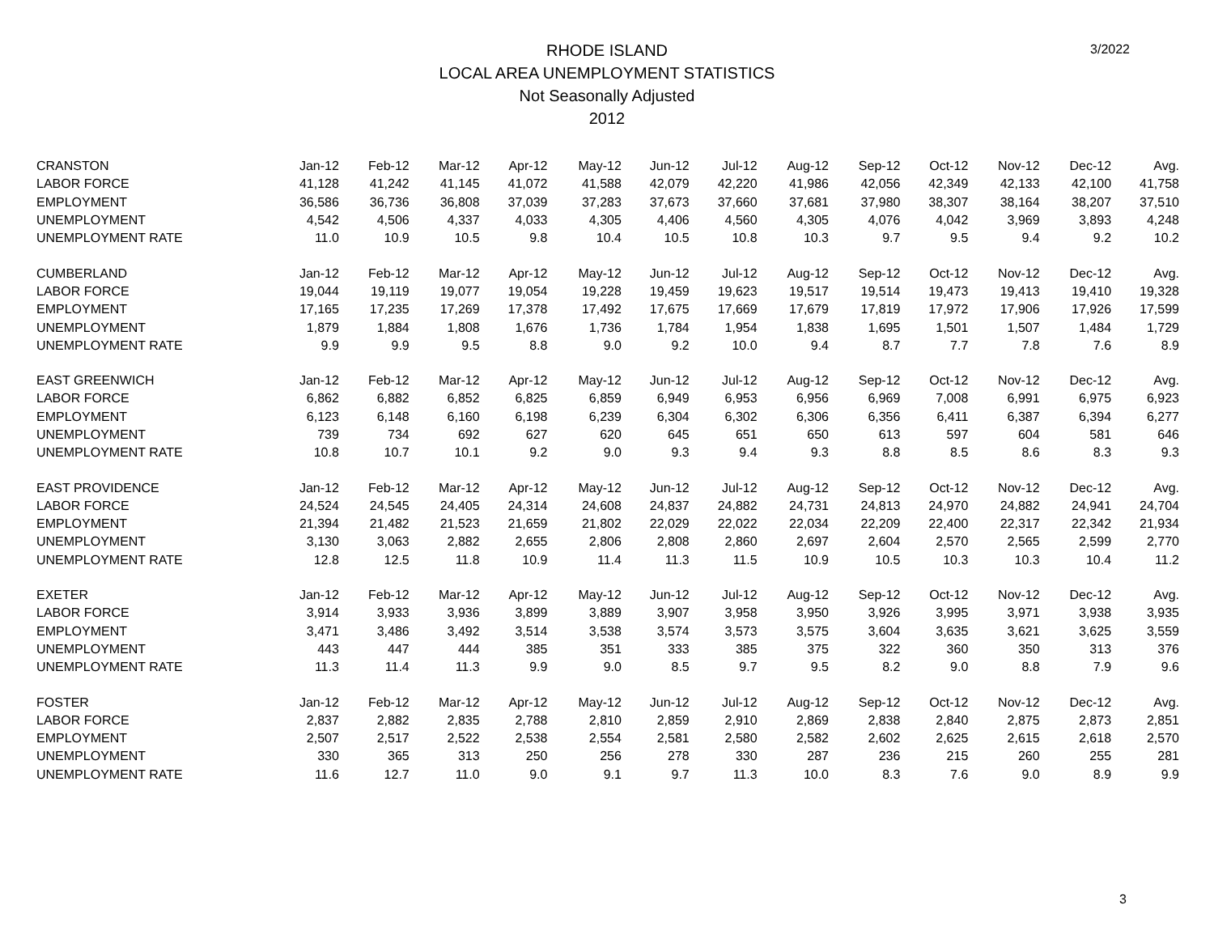3/2022
RHODE ISLAND
LOCAL AREA UNEMPLOYMENT STATISTICS
Not Seasonally Adjusted
2012
| CRANSTON | Jan-12 | Feb-12 | Mar-12 | Apr-12 | May-12 | Jun-12 | Jul-12 | Aug-12 | Sep-12 | Oct-12 | Nov-12 | Dec-12 | Avg. |
| LABOR FORCE | 41,128 | 41,242 | 41,145 | 41,072 | 41,588 | 42,079 | 42,220 | 41,986 | 42,056 | 42,349 | 42,133 | 42,100 | 41,758 |
| EMPLOYMENT | 36,586 | 36,736 | 36,808 | 37,039 | 37,283 | 37,673 | 37,660 | 37,681 | 37,980 | 38,307 | 38,164 | 38,207 | 37,510 |
| UNEMPLOYMENT | 4,542 | 4,506 | 4,337 | 4,033 | 4,305 | 4,406 | 4,560 | 4,305 | 4,076 | 4,042 | 3,969 | 3,893 | 4,248 |
| UNEMPLOYMENT RATE | 11.0 | 10.9 | 10.5 | 9.8 | 10.4 | 10.5 | 10.8 | 10.3 | 9.7 | 9.5 | 9.4 | 9.2 | 10.2 |
| CUMBERLAND | Jan-12 | Feb-12 | Mar-12 | Apr-12 | May-12 | Jun-12 | Jul-12 | Aug-12 | Sep-12 | Oct-12 | Nov-12 | Dec-12 | Avg. |
| LABOR FORCE | 19,044 | 19,119 | 19,077 | 19,054 | 19,228 | 19,459 | 19,623 | 19,517 | 19,514 | 19,473 | 19,413 | 19,410 | 19,328 |
| EMPLOYMENT | 17,165 | 17,235 | 17,269 | 17,378 | 17,492 | 17,675 | 17,669 | 17,679 | 17,819 | 17,972 | 17,906 | 17,926 | 17,599 |
| UNEMPLOYMENT | 1,879 | 1,884 | 1,808 | 1,676 | 1,736 | 1,784 | 1,954 | 1,838 | 1,695 | 1,501 | 1,507 | 1,484 | 1,729 |
| UNEMPLOYMENT RATE | 9.9 | 9.9 | 9.5 | 8.8 | 9.0 | 9.2 | 10.0 | 9.4 | 8.7 | 7.7 | 7.8 | 7.6 | 8.9 |
| EAST GREENWICH | Jan-12 | Feb-12 | Mar-12 | Apr-12 | May-12 | Jun-12 | Jul-12 | Aug-12 | Sep-12 | Oct-12 | Nov-12 | Dec-12 | Avg. |
| LABOR FORCE | 6,862 | 6,882 | 6,852 | 6,825 | 6,859 | 6,949 | 6,953 | 6,956 | 6,969 | 7,008 | 6,991 | 6,975 | 6,923 |
| EMPLOYMENT | 6,123 | 6,148 | 6,160 | 6,198 | 6,239 | 6,304 | 6,302 | 6,306 | 6,356 | 6,411 | 6,387 | 6,394 | 6,277 |
| UNEMPLOYMENT | 739 | 734 | 692 | 627 | 620 | 645 | 651 | 650 | 613 | 597 | 604 | 581 | 646 |
| UNEMPLOYMENT RATE | 10.8 | 10.7 | 10.1 | 9.2 | 9.0 | 9.3 | 9.4 | 9.3 | 8.8 | 8.5 | 8.6 | 8.3 | 9.3 |
| EAST PROVIDENCE | Jan-12 | Feb-12 | Mar-12 | Apr-12 | May-12 | Jun-12 | Jul-12 | Aug-12 | Sep-12 | Oct-12 | Nov-12 | Dec-12 | Avg. |
| LABOR FORCE | 24,524 | 24,545 | 24,405 | 24,314 | 24,608 | 24,837 | 24,882 | 24,731 | 24,813 | 24,970 | 24,882 | 24,941 | 24,704 |
| EMPLOYMENT | 21,394 | 21,482 | 21,523 | 21,659 | 21,802 | 22,029 | 22,022 | 22,034 | 22,209 | 22,400 | 22,317 | 22,342 | 21,934 |
| UNEMPLOYMENT | 3,130 | 3,063 | 2,882 | 2,655 | 2,806 | 2,808 | 2,860 | 2,697 | 2,604 | 2,570 | 2,565 | 2,599 | 2,770 |
| UNEMPLOYMENT RATE | 12.8 | 12.5 | 11.8 | 10.9 | 11.4 | 11.3 | 11.5 | 10.9 | 10.5 | 10.3 | 10.3 | 10.4 | 11.2 |
| EXETER | Jan-12 | Feb-12 | Mar-12 | Apr-12 | May-12 | Jun-12 | Jul-12 | Aug-12 | Sep-12 | Oct-12 | Nov-12 | Dec-12 | Avg. |
| LABOR FORCE | 3,914 | 3,933 | 3,936 | 3,899 | 3,889 | 3,907 | 3,958 | 3,950 | 3,926 | 3,995 | 3,971 | 3,938 | 3,935 |
| EMPLOYMENT | 3,471 | 3,486 | 3,492 | 3,514 | 3,538 | 3,574 | 3,573 | 3,575 | 3,604 | 3,635 | 3,621 | 3,625 | 3,559 |
| UNEMPLOYMENT | 443 | 447 | 444 | 385 | 351 | 333 | 385 | 375 | 322 | 360 | 350 | 313 | 376 |
| UNEMPLOYMENT RATE | 11.3 | 11.4 | 11.3 | 9.9 | 9.0 | 8.5 | 9.7 | 9.5 | 8.2 | 9.0 | 8.8 | 7.9 | 9.6 |
| FOSTER | Jan-12 | Feb-12 | Mar-12 | Apr-12 | May-12 | Jun-12 | Jul-12 | Aug-12 | Sep-12 | Oct-12 | Nov-12 | Dec-12 | Avg. |
| LABOR FORCE | 2,837 | 2,882 | 2,835 | 2,788 | 2,810 | 2,859 | 2,910 | 2,869 | 2,838 | 2,840 | 2,875 | 2,873 | 2,851 |
| EMPLOYMENT | 2,507 | 2,517 | 2,522 | 2,538 | 2,554 | 2,581 | 2,580 | 2,582 | 2,602 | 2,625 | 2,615 | 2,618 | 2,570 |
| UNEMPLOYMENT | 330 | 365 | 313 | 250 | 256 | 278 | 330 | 287 | 236 | 215 | 260 | 255 | 281 |
| UNEMPLOYMENT RATE | 11.6 | 12.7 | 11.0 | 9.0 | 9.1 | 9.7 | 11.3 | 10.0 | 8.3 | 7.6 | 9.0 | 8.9 | 9.9 |
3